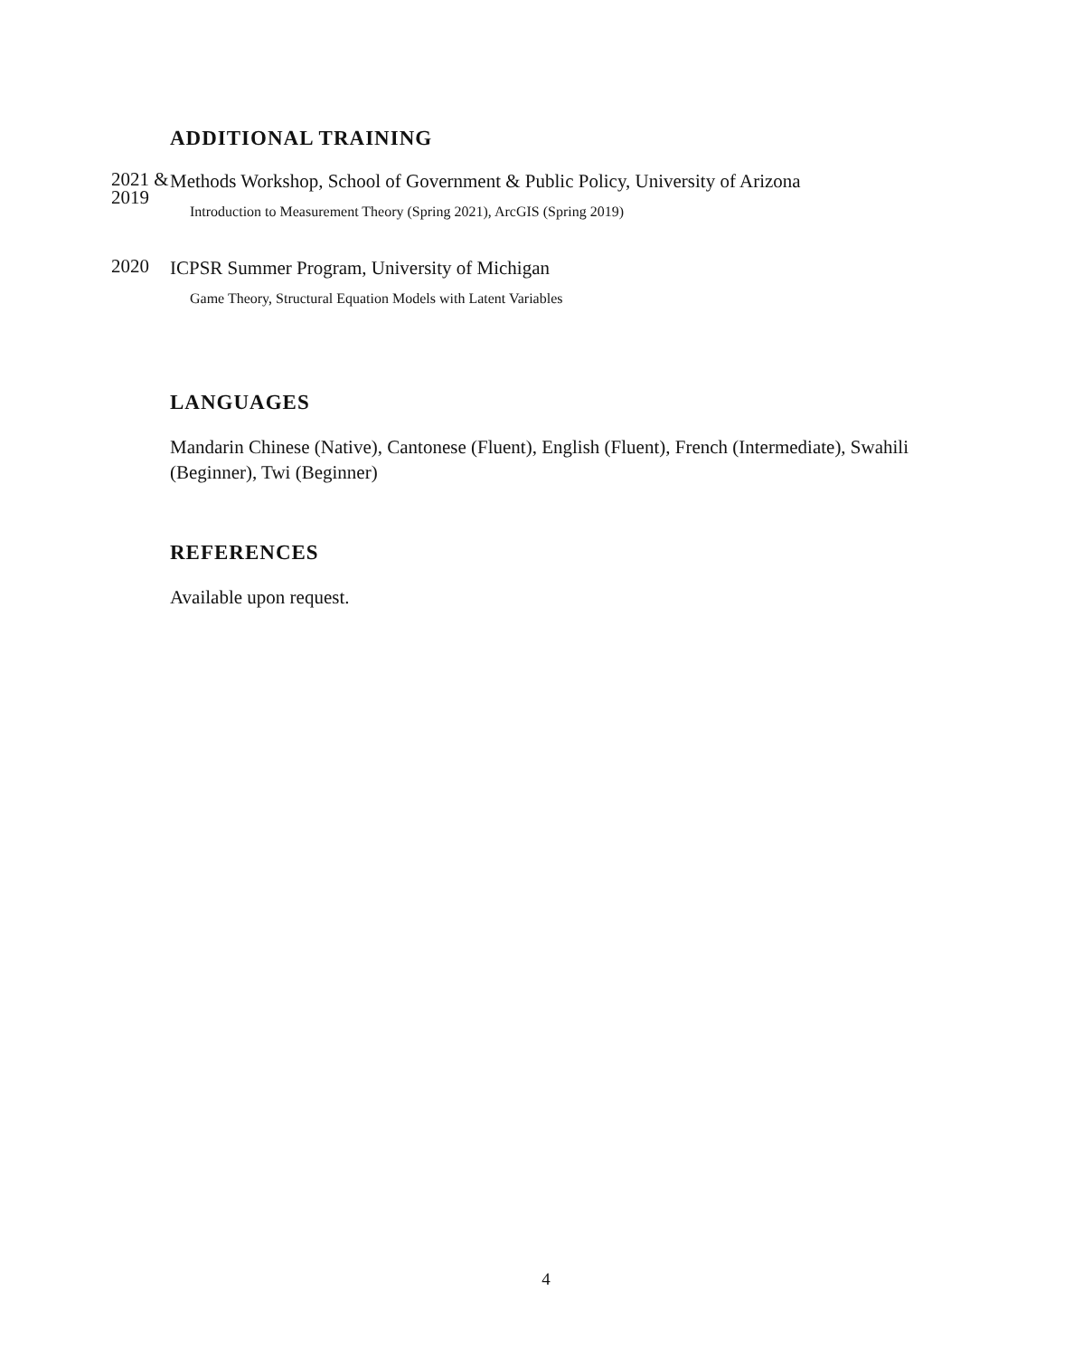ADDITIONAL TRAINING
2021 & 2019
Methods Workshop, School of Government & Public Policy, University of Arizona
Introduction to Measurement Theory (Spring 2021), ArcGIS (Spring 2019)
2020
ICPSR Summer Program, University of Michigan
Game Theory, Structural Equation Models with Latent Variables
LANGUAGES
Mandarin Chinese (Native), Cantonese (Fluent), English (Fluent), French (Intermediate), Swahili (Beginner), Twi (Beginner)
REFERENCES
Available upon request.
4